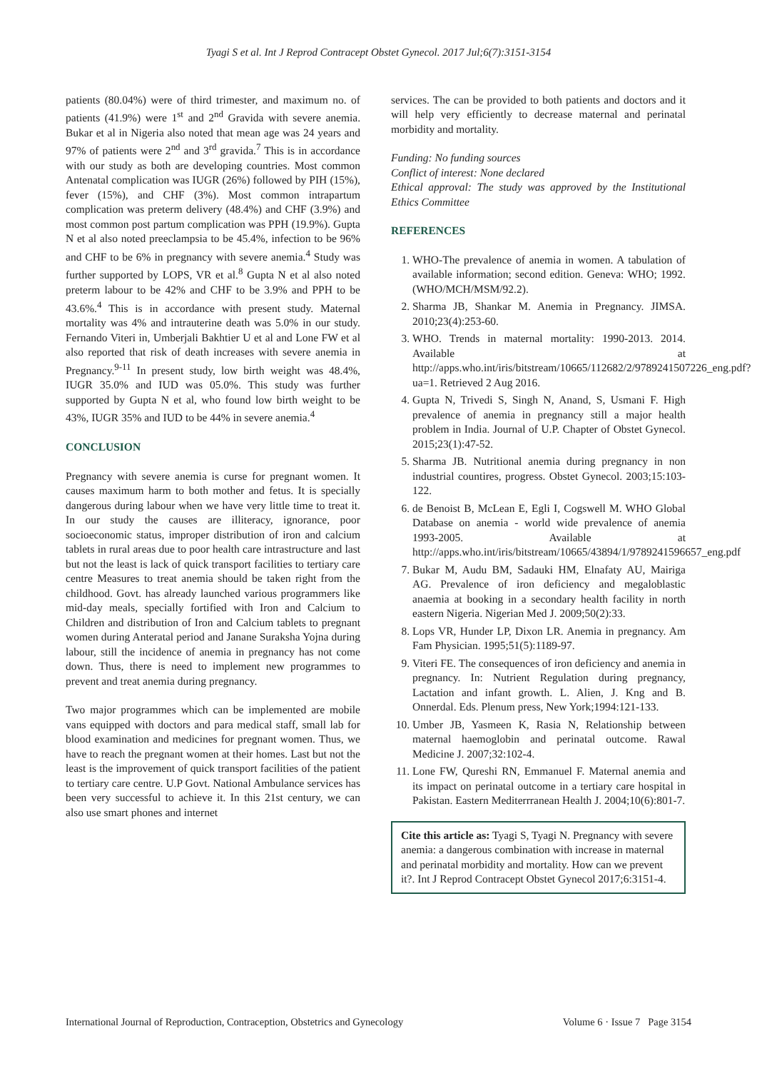Tyagi S et al. Int J Reprod Contracept Obstet Gynecol. 2017 Jul;6(7):3151-3154
patients (80.04%) were of third trimester, and maximum no. of patients (41.9%) were 1<sup>st</sup> and 2<sup>nd</sup> Gravida with severe anemia. Bukar et al in Nigeria also noted that mean age was 24 years and 97% of patients were 2<sup>nd</sup> and 3<sup>rd</sup> gravida.<sup>7</sup> This is in accordance with our study as both are developing countries. Most common Antenatal complication was IUGR (26%) followed by PIH (15%), fever (15%), and CHF (3%). Most common intrapartum complication was preterm delivery (48.4%) and CHF (3.9%) and most common post partum complication was PPH (19.9%). Gupta N et al also noted preeclampsia to be 45.4%, infection to be 96% and CHF to be 6% in pregnancy with severe anemia.<sup>4</sup> Study was further supported by LOPS, VR et al.<sup>8</sup> Gupta N et al also noted preterm labour to be 42% and CHF to be 3.9% and PPH to be 43.6%.<sup>4</sup> This is in accordance with present study. Maternal mortality was 4% and intrauterine death was 5.0% in our study. Fernando Viteri in, Umberjali Bakhtier U et al and Lone FW et al also reported that risk of death increases with severe anemia in Pregnancy.<sup>9-11</sup> In present study, low birth weight was 48.4%, IUGR 35.0% and IUD was 05.0%. This study was further supported by Gupta N et al, who found low birth weight to be 43%, IUGR 35% and IUD to be 44% in severe anemia.<sup>4</sup>
CONCLUSION
Pregnancy with severe anemia is curse for pregnant women. It causes maximum harm to both mother and fetus. It is specially dangerous during labour when we have very little time to treat it. In our study the causes are illiteracy, ignorance, poor socioeconomic status, improper distribution of iron and calcium tablets in rural areas due to poor health care intrastructure and last but not the least is lack of quick transport facilities to tertiary care centre Measures to treat anemia should be taken right from the childhood. Govt. has already launched various programmers like mid-day meals, specially fortified with Iron and Calcium to Children and distribution of Iron and Calcium tablets to pregnant women during Anteratal period and Janane Suraksha Yojna during labour, still the incidence of anemia in pregnancy has not come down. Thus, there is need to implement new programmes to prevent and treat anemia during pregnancy.
Two major programmes which can be implemented are mobile vans equipped with doctors and para medical staff, small lab for blood examination and medicines for pregnant women. Thus, we have to reach the pregnant women at their homes. Last but not the least is the improvement of quick transport facilities of the patient to tertiary care centre. U.P Govt. National Ambulance services has been very successful to achieve it. In this 21st century, we can also use smart phones and internet
services. The can be provided to both patients and doctors and it will help very efficiently to decrease maternal and perinatal morbidity and mortality.
Funding: No funding sources
Conflict of interest: None declared
Ethical approval: The study was approved by the Institutional Ethics Committee
REFERENCES
1. WHO-The prevalence of anemia in women. A tabulation of available information; second edition. Geneva: WHO; 1992. (WHO/MCH/MSM/92.2).
2. Sharma JB, Shankar M. Anemia in Pregnancy. JIMSA. 2010;23(4):253-60.
3. WHO. Trends in maternal mortality: 1990-2013. 2014. Available at http://apps.who.int/iris/bitstream/10665/112682/2/9789241507226_eng.pdf?ua=1. Retrieved 2 Aug 2016.
4. Gupta N, Trivedi S, Singh N, Anand, S, Usmani F. High prevalence of anemia in pregnancy still a major health problem in India. Journal of U.P. Chapter of Obstet Gynecol. 2015;23(1):47-52.
5. Sharma JB. Nutritional anemia during pregnancy in non industrial countires, progress. Obstet Gynecol. 2003;15:103-122.
6. de Benoist B, McLean E, Egli I, Cogswell M. WHO Global Database on anemia - world wide prevalence of anemia 1993-2005. Available at http://apps.who.int/iris/bitstream/10665/43894/1/9789241596657_eng.pdf
7. Bukar M, Audu BM, Sadauki HM, Elnafaty AU, Mairiga AG. Prevalence of iron deficiency and megaloblastic anaemia at booking in a secondary health facility in north eastern Nigeria. Nigerian Med J. 2009;50(2):33.
8. Lops VR, Hunder LP, Dixon LR. Anemia in pregnancy. Am Fam Physician. 1995;51(5):1189-97.
9. Viteri FE. The consequences of iron deficiency and anemia in pregnancy. In: Nutrient Regulation during pregnancy, Lactation and infant growth. L. Alien, J. Kng and B. Onnerdal. Eds. Plenum press, New York;1994:121-133.
10. Umber JB, Yasmeen K, Rasia N, Relationship between maternal haemoglobin and perinatal outcome. Rawal Medicine J. 2007;32:102-4.
11. Lone FW, Qureshi RN, Emmanuel F. Maternal anemia and its impact on perinatal outcome in a tertiary care hospital in Pakistan. Eastern Mediterrranean Health J. 2004;10(6):801-7.
Cite this article as: Tyagi S, Tyagi N. Pregnancy with severe anemia: a dangerous combination with increase in maternal and perinatal morbidity and mortality. How can we prevent it?. Int J Reprod Contracept Obstet Gynecol 2017;6:3151-4.
International Journal of Reproduction, Contraception, Obstetrics and Gynecology Volume 6 · Issue 7 Page 3154